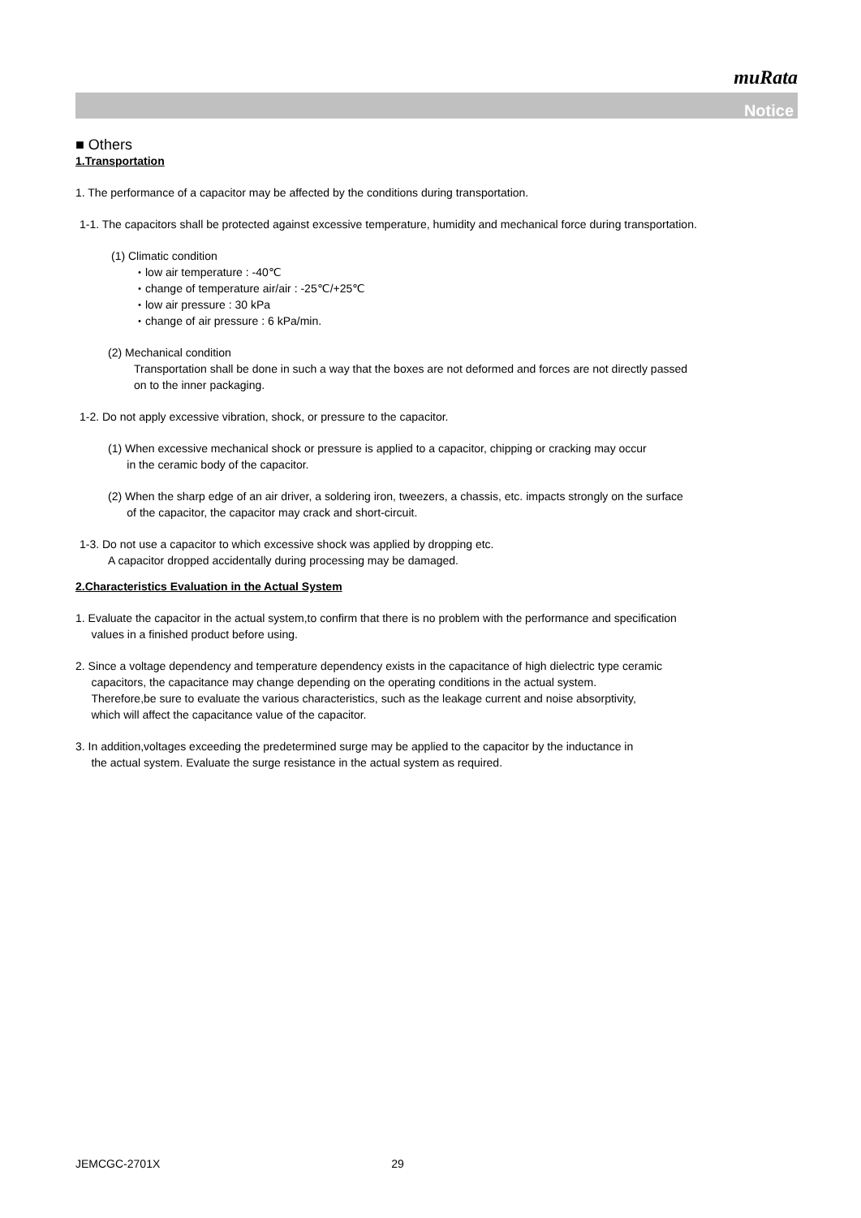muRata
Notice
■ Others
1.Transportation
1. The performance of a capacitor may be affected by the conditions during transportation.
1-1. The capacitors shall be protected against excessive temperature, humidity and mechanical force during transportation.
(1) Climatic condition
・low air temperature : -40℃
・change of temperature air/air : -25℃/+25℃
・low air pressure : 30 kPa
・change of air pressure : 6 kPa/min.
(2) Mechanical condition
Transportation shall be done in such a way that the boxes are not deformed and forces are not directly passed
on to the inner packaging.
1-2. Do not apply excessive vibration, shock, or pressure to the capacitor.
(1) When excessive mechanical shock or pressure is applied to a capacitor, chipping or cracking may occur
in the ceramic body of the capacitor.
(2) When the sharp edge of an air driver, a soldering iron, tweezers, a chassis, etc. impacts strongly on the surface
of the capacitor, the capacitor may crack and short-circuit.
1-3. Do not use a capacitor to which excessive shock was applied by dropping etc.
A capacitor dropped accidentally during processing may be damaged.
2.Characteristics Evaluation in the Actual System
1. Evaluate the capacitor in the actual system,to confirm that there is no problem with the performance and specification
values in a finished product before using.
2. Since a voltage dependency and temperature dependency exists in the capacitance of high dielectric type ceramic
capacitors, the capacitance may change depending on the operating conditions in the actual system.
Therefore,be sure to evaluate the various characteristics, such as the leakage current and noise absorptivity,
which will affect the capacitance value of the capacitor.
3. In addition,voltages exceeding the predetermined surge may be applied to the capacitor by the inductance in
the actual system. Evaluate the surge resistance in the actual system as required.
JEMCGC-2701X 29